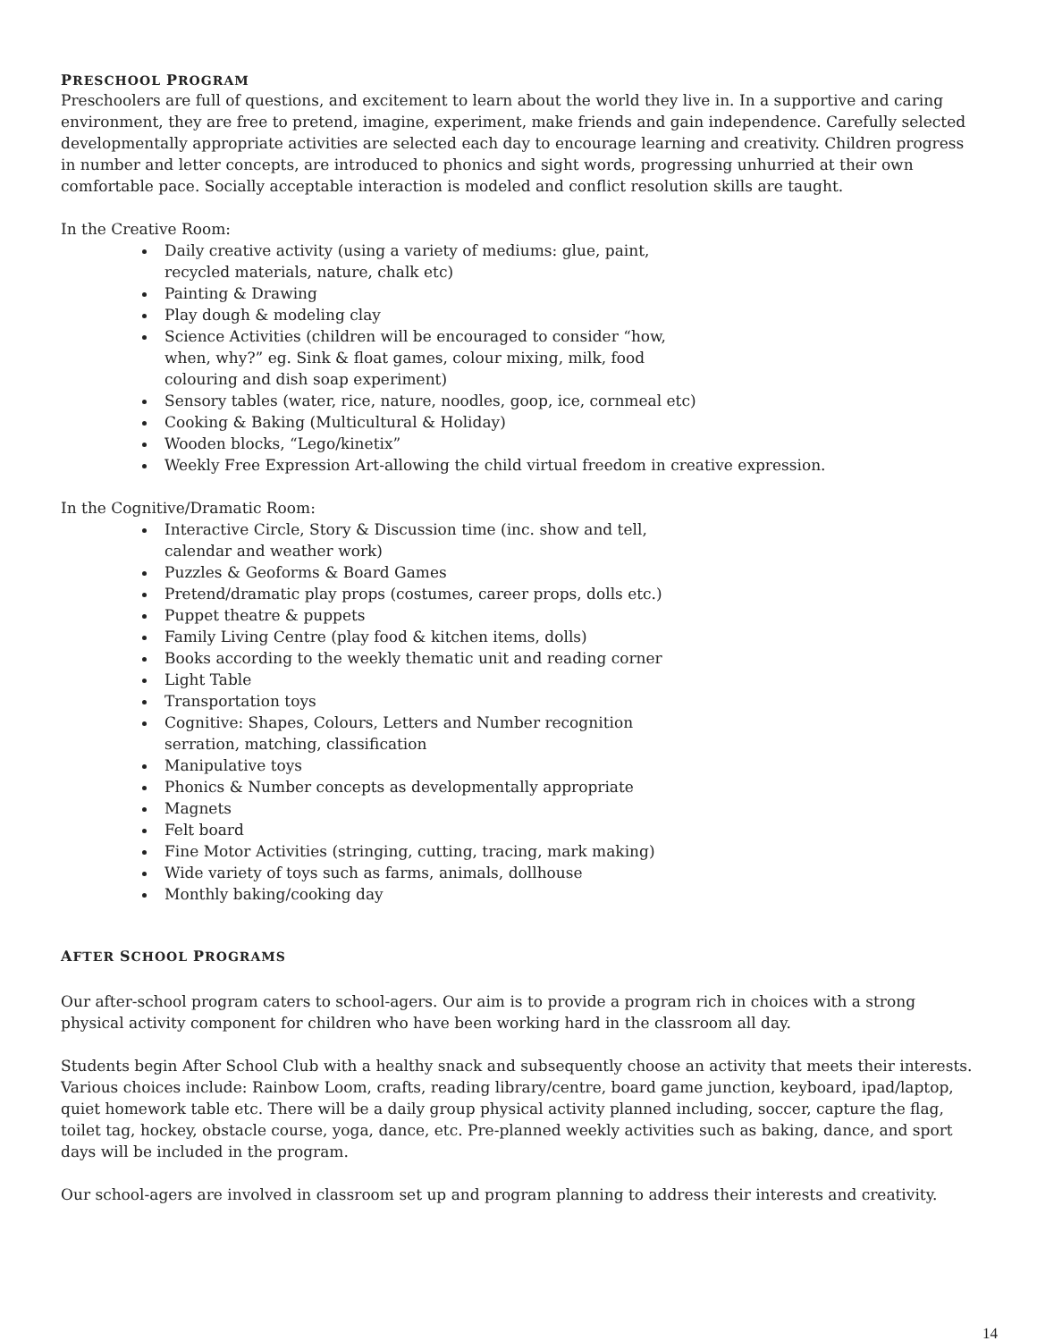PRESCHOOL PROGRAM
Preschoolers are full of questions, and excitement to learn about the world they live in. In a supportive and caring environment, they are free to pretend, imagine, experiment, make friends and gain independence. Carefully selected developmentally appropriate activities are selected each day to encourage learning and creativity. Children progress in number and letter concepts, are introduced to phonics and sight words, progressing unhurried at their own comfortable pace. Socially acceptable interaction is modeled and conflict resolution skills are taught.
In the Creative Room:
Daily creative activity (using a variety of mediums: glue, paint,
recycled materials, nature, chalk etc)
Painting & Drawing
Play dough & modeling clay
Science Activities (children will be encouraged to consider “how,
when, why?” eg. Sink & float games, colour mixing, milk, food
colouring and dish soap experiment)
Sensory tables (water, rice, nature, noodles, goop, ice, cornmeal etc)
Cooking & Baking (Multicultural & Holiday)
Wooden blocks, “Lego/kinetix”
Weekly Free Expression Art-allowing the child virtual freedom in creative expression.
In the Cognitive/Dramatic Room:
Interactive Circle, Story & Discussion time (inc. show and tell,
calendar and weather work)
Puzzles & Geoforms & Board Games
Pretend/dramatic play props (costumes, career props, dolls etc.)
Puppet theatre & puppets
Family Living Centre (play food & kitchen items, dolls)
Books according to the weekly thematic unit and reading corner
Light Table
Transportation toys
Cognitive: Shapes, Colours, Letters and Number recognition
serration, matching, classification
Manipulative toys
Phonics & Number concepts as developmentally appropriate
Magnets
Felt board
Fine Motor Activities (stringing, cutting, tracing, mark making)
Wide variety of toys such as farms, animals, dollhouse
Monthly baking/cooking day
AFTER SCHOOL PROGRAMS
Our after-school program caters to school-agers. Our aim is to provide a program rich in choices with a strong physical activity component for children who have been working hard in the classroom all day.
Students begin After School Club with a healthy snack and subsequently choose an activity that meets their interests. Various choices include: Rainbow Loom, crafts, reading library/centre, board game junction, keyboard, ipad/laptop, quiet homework table etc. There will be a daily group physical activity planned including, soccer, capture the flag, toilet tag, hockey, obstacle course, yoga, dance, etc. Pre-planned weekly activities such as baking, dance, and sport days will be included in the program.
Our school-agers are involved in classroom set up and program planning to address their interests and creativity.
14